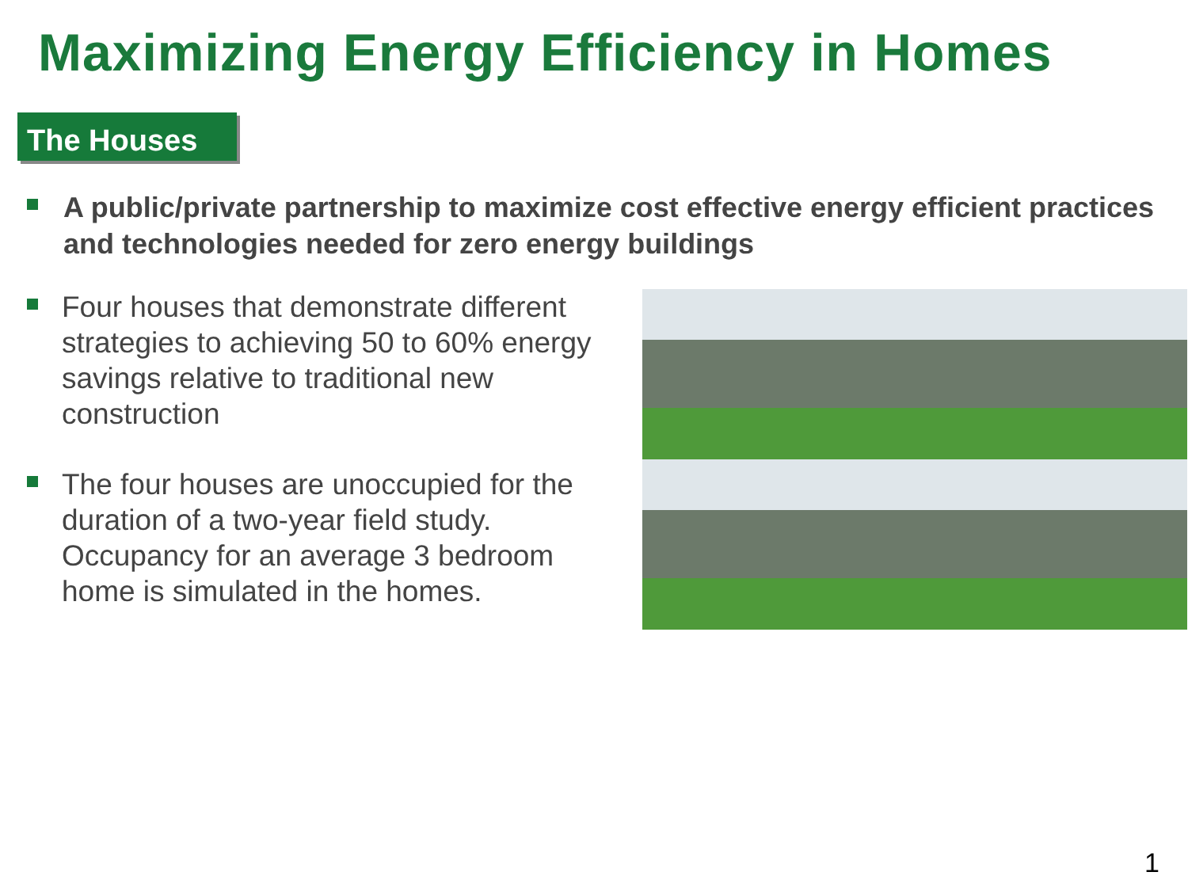Maximizing Energy Efficiency in Homes
The Houses
A public/private partnership to maximize cost effective energy efficient practices and technologies needed for zero energy buildings
Four houses that demonstrate different strategies to achieving 50 to 60% energy savings relative to traditional new construction
The four houses are unoccupied for the duration of a two-year field study. Occupancy for an average 3 bedroom home is simulated in the homes.
1